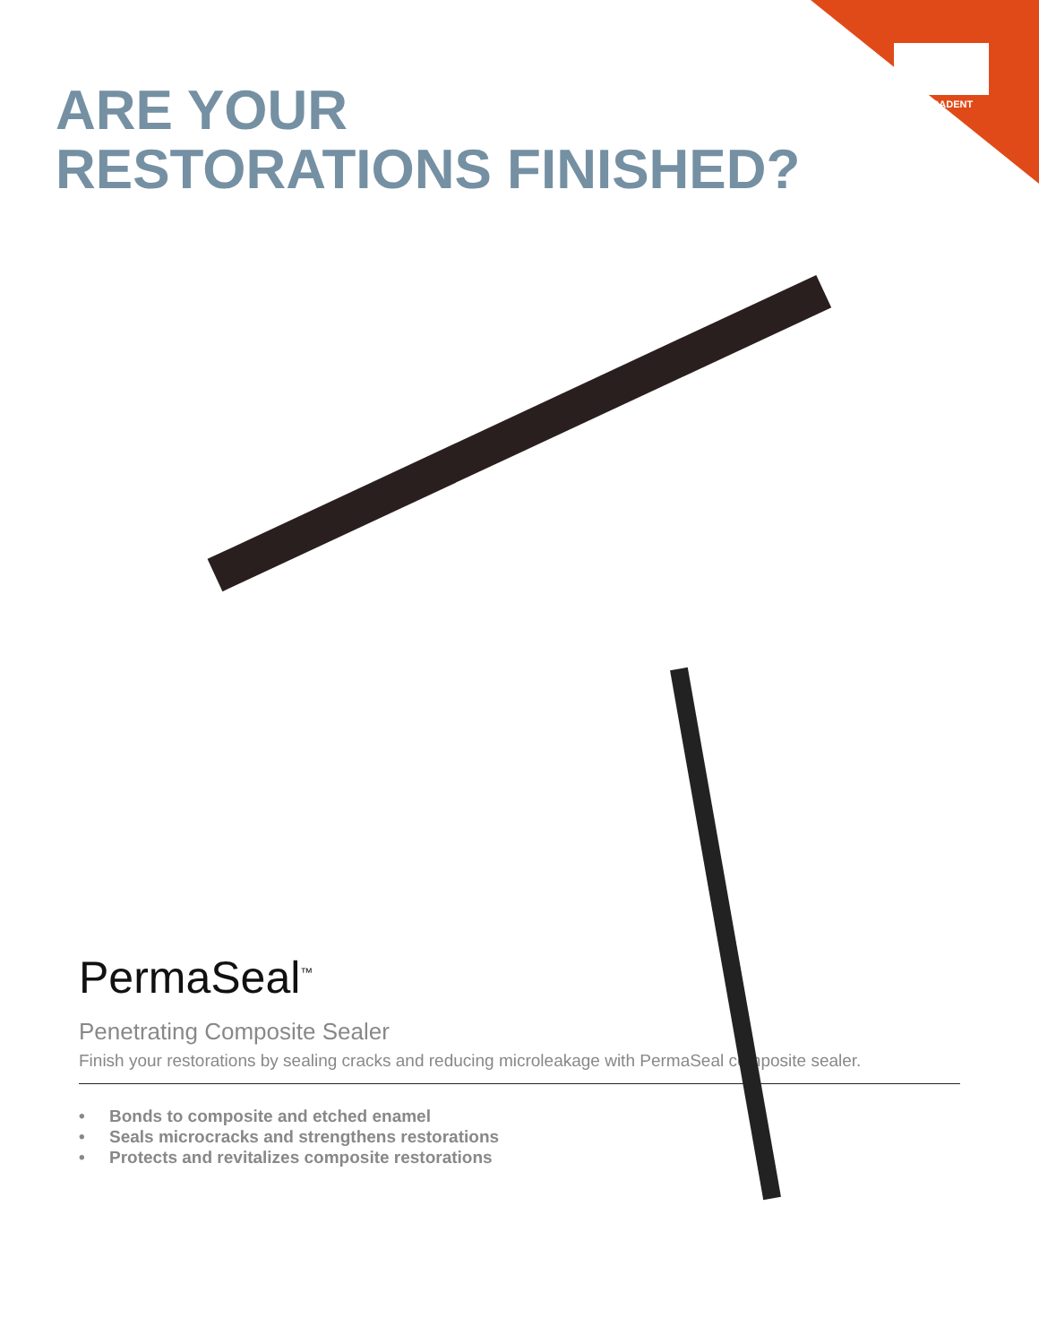ULTRADENT
ARE YOUR
RESTORATIONS FINISHED?
PermaSeal<sup>™</sup>
Penetrating Composite Sealer
Finish your restorations by sealing cracks and reducing microleakage with PermaSeal composite sealer.
• Bonds to composite and etched enamel
• Seals microcracks and strengthens restorations
• Protects and revitalizes composite restorations